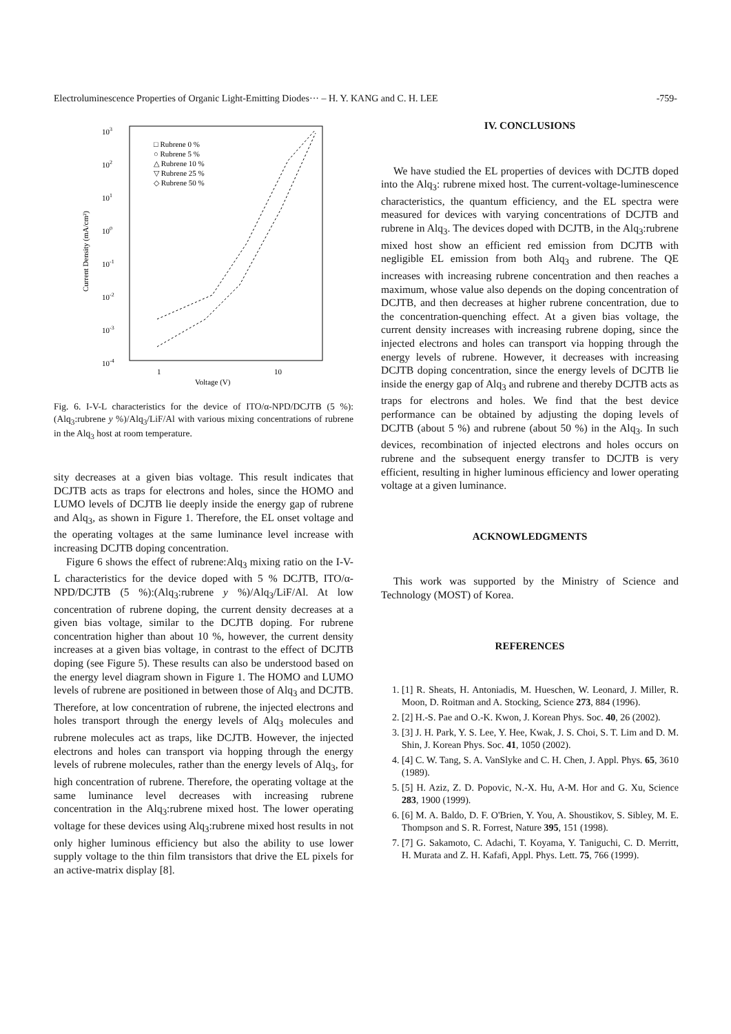Electroluminescence Properties of Organic Light-Emitting Diodes··· – H. Y. KANG and C. H. LEE -759-
103
102
101
100
10-1
10-2
10-3
10-4
1
10
Voltage (V)
Current Density (mA/cm²)
□ Rubrene 0 %
○ Rubrene 5 %
△ Rubrene 10 %
▽ Rubrene 25 %
◇ Rubrene 50 %
Fig. 6. I-V-L characteristics for the device of ITO/α-NPD/DCJTB (5 %):(Alq<sub>3</sub>:rubrene y %)/Alq<sub>3</sub>/LiF/Al with various mixing concentrations of rubrene in the Alq<sub>3</sub> host at room temperature.
sity decreases at a given bias voltage. This result indicates that DCJTB acts as traps for electrons and holes, since the HOMO and LUMO levels of DCJTB lie deeply inside the energy gap of rubrene and Alq<sub>3</sub>, as shown in Figure 1. Therefore, the EL onset voltage and the operating voltages at the same luminance level increase with increasing DCJTB doping concentration.
Figure 6 shows the effect of rubrene:Alq<sub>3</sub> mixing ratio on the I-V-L characteristics for the device doped with 5 % DCJTB, ITO/α-NPD/DCJTB (5 %):(Alq<sub>3</sub>:rubrene y %)/Alq<sub>3</sub>/LiF/Al. At low concentration of rubrene doping, the current density decreases at a given bias voltage, similar to the DCJTB doping. For rubrene concentration higher than about 10 %, however, the current density increases at a given bias voltage, in contrast to the effect of DCJTB doping (see Figure 5). These results can also be understood based on the energy level diagram shown in Figure 1. The HOMO and LUMO levels of rubrene are positioned in between those of Alq<sub>3</sub> and DCJTB. Therefore, at low concentration of rubrene, the injected electrons and holes transport through the energy levels of Alq<sub>3</sub> molecules and rubrene molecules act as traps, like DCJTB. However, the injected electrons and holes can transport via hopping through the energy levels of rubrene molecules, rather than the energy levels of Alq<sub>3</sub>, for high concentration of rubrene. Therefore, the operating voltage at the same luminance level decreases with increasing rubrene concentration in the Alq<sub>3</sub>:rubrene mixed host. The lower operating voltage for these devices using Alq<sub>3</sub>:rubrene mixed host results in not only higher luminous efficiency but also the ability to use lower supply voltage to the thin film transistors that drive the EL pixels for an active-matrix display [8].
IV. CONCLUSIONS
We have studied the EL properties of devices with DCJTB doped into the Alq<sub>3</sub>: rubrene mixed host. The current-voltage-luminescence characteristics, the quantum efficiency, and the EL spectra were measured for devices with varying concentrations of DCJTB and rubrene in Alq<sub>3</sub>. The devices doped with DCJTB, in the Alq<sub>3</sub>:rubrene mixed host show an efficient red emission from DCJTB with negligible EL emission from both Alq<sub>3</sub> and rubrene. The QE increases with increasing rubrene concentration and then reaches a maximum, whose value also depends on the doping concentration of DCJTB, and then decreases at higher rubrene concentration, due to the concentration-quenching effect. At a given bias voltage, the current density increases with increasing rubrene doping, since the injected electrons and holes can transport via hopping through the energy levels of rubrene. However, it decreases with increasing DCJTB doping concentration, since the energy levels of DCJTB lie inside the energy gap of Alq<sub>3</sub> and rubrene and thereby DCJTB acts as traps for electrons and holes. We find that the best device performance can be obtained by adjusting the doping levels of DCJTB (about 5 %) and rubrene (about 50 %) in the Alq<sub>3</sub>. In such devices, recombination of injected electrons and holes occurs on rubrene and the subsequent energy transfer to DCJTB is very efficient, resulting in higher luminous efficiency and lower operating voltage at a given luminance.
ACKNOWLEDGMENTS
This work was supported by the Ministry of Science and Technology (MOST) of Korea.
REFERENCES
1. [1] R. Sheats, H. Antoniadis, M. Hueschen, W. Leonard, J. Miller, R. Moon, D. Roitman and A. Stocking, Science 273, 884 (1996).
2. [2] H.-S. Pae and O.-K. Kwon, J. Korean Phys. Soc. 40, 26 (2002).
3. [3] J. H. Park, Y. S. Lee, Y. Hee, Kwak, J. S. Choi, S. T. Lim and D. M. Shin, J. Korean Phys. Soc. 41, 1050 (2002).
4. [4] C. W. Tang, S. A. VanSlyke and C. H. Chen, J. Appl. Phys. 65, 3610 (1989).
5. [5] H. Aziz, Z. D. Popovic, N.-X. Hu, A-M. Hor and G. Xu, Science 283, 1900 (1999).
6. [6] M. A. Baldo, D. F. O'Brien, Y. You, A. Shoustikov, S. Sibley, M. E. Thompson and S. R. Forrest, Nature 395, 151 (1998).
7. [7] G. Sakamoto, C. Adachi, T. Koyama, Y. Taniguchi, C. D. Merritt, H. Murata and Z. H. Kafafi, Appl. Phys. Lett. 75, 766 (1999).